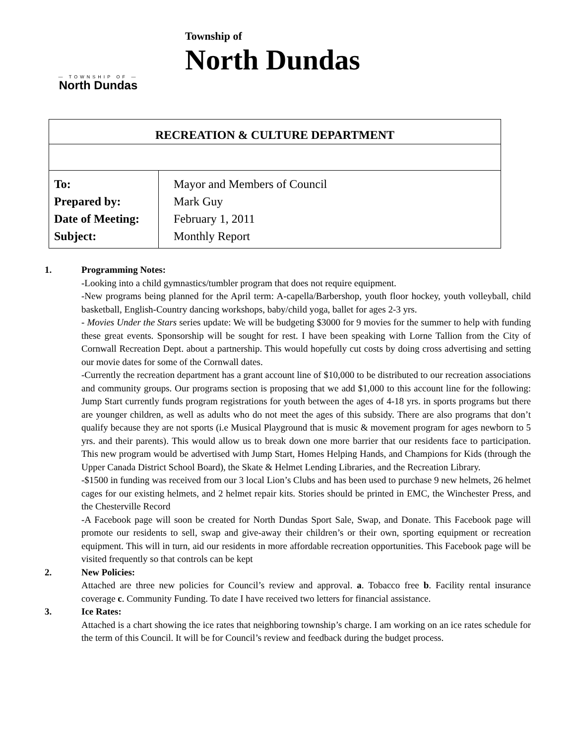— TOWNSHIP OF —
North Dundas
Township of
North Dundas
| RECREATION & CULTURE DEPARTMENT | |
| --- | --- |
| To: Prepared by: Date of Meeting: Subject: | Mayor and Members of Council Mark Guy February 1, 2011 Monthly Report |
1. Programming Notes:
-Looking into a child gymnastics/tumbler program that does not require equipment.
-New programs being planned for the April term: A-capella/Barbershop, youth floor hockey, youth volleyball, child basketball, English-Country dancing workshops, baby/child yoga, ballet for ages 2-3 yrs.
- Movies Under the Stars series update: We will be budgeting $3000 for 9 movies for the summer to help with funding these great events. Sponsorship will be sought for rest. I have been speaking with Lorne Tallion from the City of Cornwall Recreation Dept. about a partnership. This would hopefully cut costs by doing cross advertising and setting our movie dates for some of the Cornwall dates.
-Currently the recreation department has a grant account line of $10,000 to be distributed to our recreation associations and community groups. Our programs section is proposing that we add $1,000 to this account line for the following: Jump Start currently funds program registrations for youth between the ages of 4-18 yrs. in sports programs but there are younger children, as well as adults who do not meet the ages of this subsidy. There are also programs that don’t qualify because they are not sports (i.e Musical Playground that is music & movement program for ages newborn to 5 yrs. and their parents). This would allow us to break down one more barrier that our residents face to participation. This new program would be advertised with Jump Start, Homes Helping Hands, and Champions for Kids (through the Upper Canada District School Board), the Skate & Helmet Lending Libraries, and the Recreation Library.
-$1500 in funding was received from our 3 local Lion’s Clubs and has been used to purchase 9 new helmets, 26 helmet cages for our existing helmets, and 2 helmet repair kits. Stories should be printed in EMC, the Winchester Press, and the Chesterville Record
-A Facebook page will soon be created for North Dundas Sport Sale, Swap, and Donate. This Facebook page will promote our residents to sell, swap and give-away their children’s or their own, sporting equipment or recreation equipment. This will in turn, aid our residents in more affordable recreation opportunities. This Facebook page will be visited frequently so that controls can be kept
2. New Policies:
Attached are three new policies for Council’s review and approval. a. Tobacco free b. Facility rental insurance coverage c. Community Funding. To date I have received two letters for financial assistance.
3. Ice Rates:
Attached is a chart showing the ice rates that neighboring township’s charge. I am working on an ice rates schedule for the term of this Council. It will be for Council’s review and feedback during the budget process.